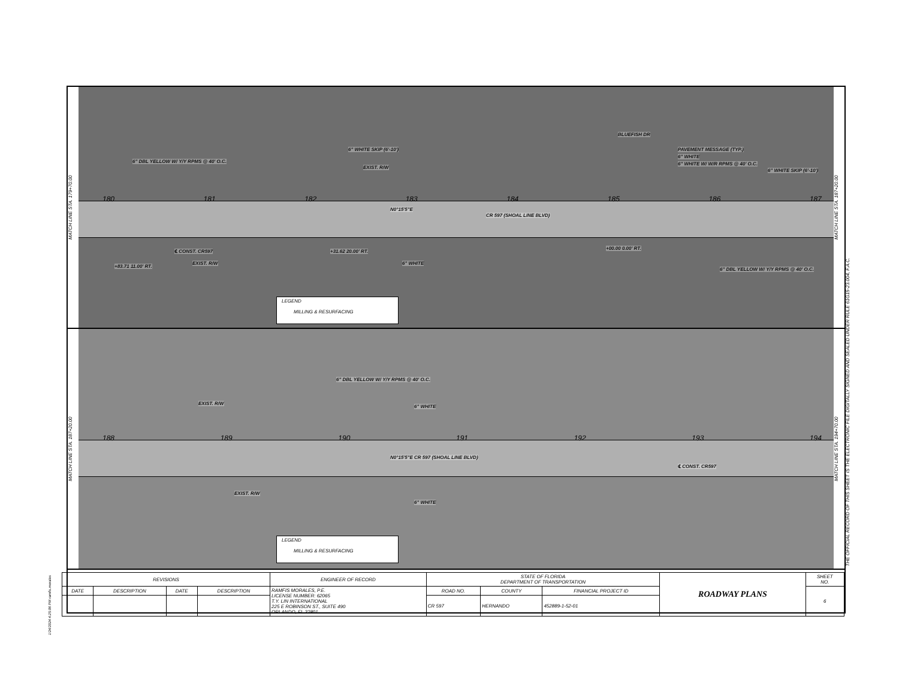MATCH LINE STA. 179+70.00
180 181 182 183 184 185 186 187
CR 597 (SHOAL LINE BLVD)
N0°15'5"E
BLUEFISH DR
6" DBL YELLOW W/ Y/Y RPMS @ 40' O.C.
6" WHITE SKIP (6'-10')
EXIST. R/W
PAVEMENT MESSAGE (TYP.)
6" WHITE
6" WHITE W/ W/R RPMS @ 40' O.C.
6" WHITE SKIP (6'-10')
℄ CONST. CR597
EXIST. R/W
+31.62 20.00' RT.
6" WHITE
+83.71 11.00' RT.
+00.00 0.00' RT.
6" DBL YELLOW W/ Y/Y RPMS @ 40' O.C.
LEGEND
MILLING & RESURFACING
MATCH LINE STA. 187+20.00
MATCH LINE STA. 187+20.00
188 189 190 191 192 193 194
N0°15'5"E CR 597 (SHOAL LINE BLVD)
6" DBL YELLOW W/ Y/Y RPMS @ 40' O.C.
EXIST. R/W
6" WHITE
℄ CONST. CR597
EXIST. R/W
6" WHITE
LEGEND
MILLING & RESURFACING
MATCH LINE STA. 194+70.00
THE OFFICIAL RECORD OF THIS SHEET IS THE ELECTRONIC FILE DIGITALLY SIGNED AND SEALED UNDER RULE 61G15-23.004, F.A.C.
1/24/2024 4:25:06 PM ramfis.morales
| REVISIONS | | | | ENGINEER OF RECORD | STATE OF FLORIDA DEPARTMENT OF TRANSPORTATION | | | ROADWAY PLANS | SHEET NO. |
| --- | --- | --- | --- | --- | --- | --- | --- | --- | --- |
| DATE | DESCRIPTION | DATE | DESCRIPTION | RAMFIS MORALES, P.E. LICENSE NUMBER: 62065 T.Y. LIN INTERNATIONAL 225 E ROBINSON ST., SUITE 490 ORLANDO, FL 32801 | ROAD NO. | COUNTY | FINANCIAL PROJECT ID | | 6 |
| | | | | | CR 597 | HERNANDO | 452889-1-52-01 | | |